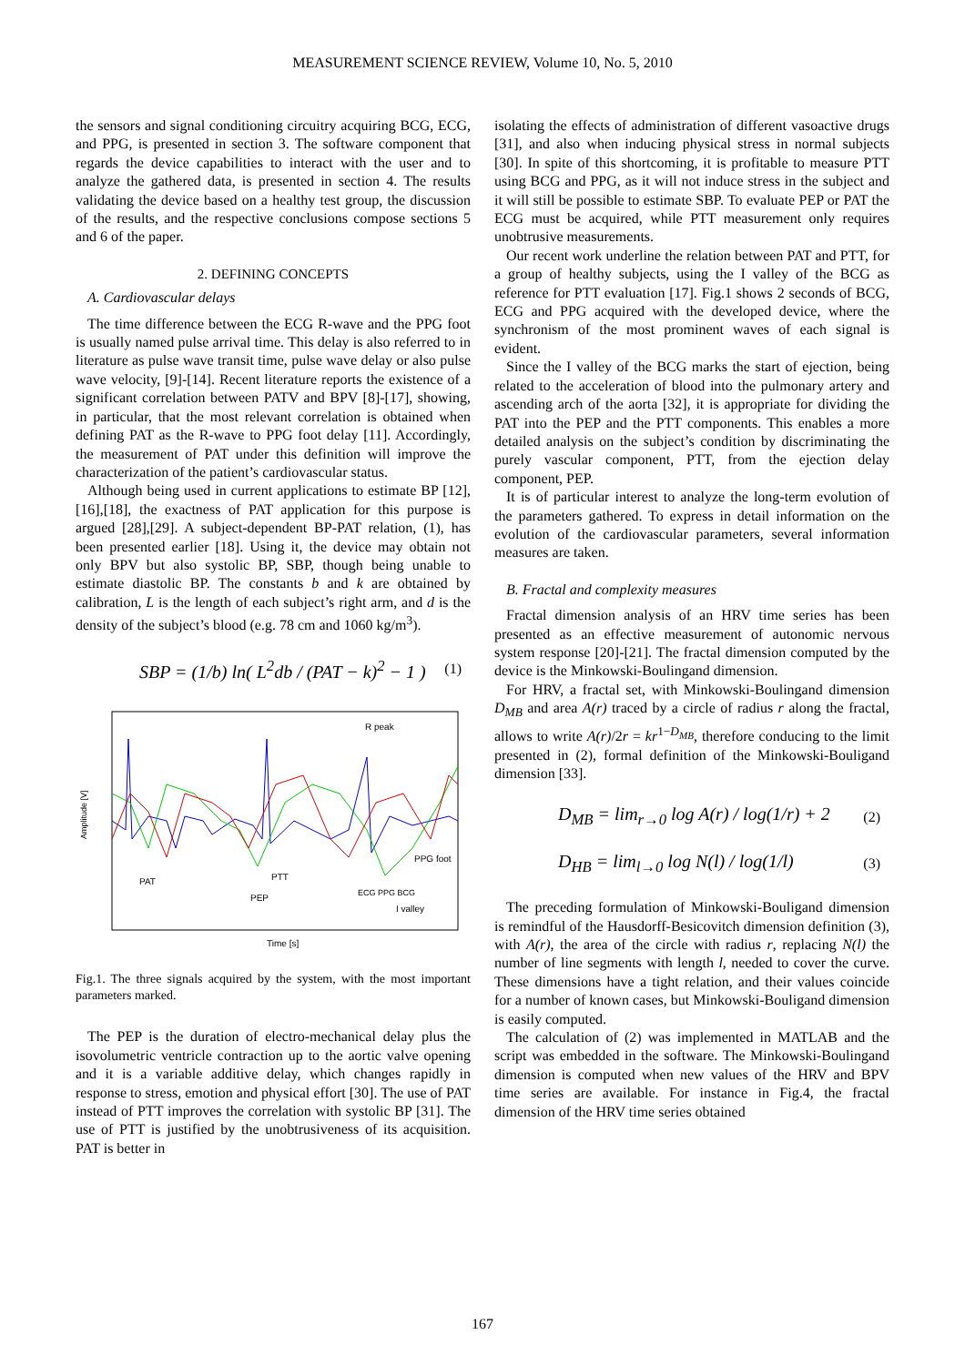MEASUREMENT SCIENCE REVIEW, Volume 10, No. 5, 2010
the sensors and signal conditioning circuitry acquiring BCG, ECG, and PPG, is presented in section 3. The software component that regards the device capabilities to interact with the user and to analyze the gathered data, is presented in section 4. The results validating the device based on a healthy test group, the discussion of the results, and the respective conclusions compose sections 5 and 6 of the paper.
2. DEFINING CONCEPTS
A. Cardiovascular delays
The time difference between the ECG R-wave and the PPG foot is usually named pulse arrival time. This delay is also referred to in literature as pulse wave transit time, pulse wave delay or also pulse wave velocity, [9]-[14]. Recent literature reports the existence of a significant correlation between PATV and BPV [8]-[17], showing, in particular, that the most relevant correlation is obtained when defining PAT as the R-wave to PPG foot delay [11]. Accordingly, the measurement of PAT under this definition will improve the characterization of the patient’s cardiovascular status.
Although being used in current applications to estimate BP [12],[16],[18], the exactness of PAT application for this purpose is argued [28],[29]. A subject-dependent BP-PAT relation, (1), has been presented earlier [18]. Using it, the device may obtain not only BPV but also systolic BP, SBP, though being unable to estimate diastolic BP. The constants b and k are obtained by calibration, L is the length of each subject’s right arm, and d is the density of the subject’s blood (e.g. 78 cm and 1060 kg/m<sup>3</sup>).
SBP = (1/b) ln( L<sup>2</sup>db / (PAT − k)<sup>2</sup> − 1 ) (1)
Time [s]
Amplitude [V]
R peak
PAT
PTT
PEP
PPG foot
I valley
ECG PPG BCG
Fig.1. The three signals acquired by the system, with the most important parameters marked.
The PEP is the duration of electro-mechanical delay plus the isovolumetric ventricle contraction up to the aortic valve opening and it is a variable additive delay, which changes rapidly in response to stress, emotion and physical effort [30]. The use of PAT instead of PTT improves the correlation with systolic BP [31]. The use of PTT is justified by the unobtrusiveness of its acquisition. PAT is better in
isolating the effects of administration of different vasoactive drugs [31], and also when inducing physical stress in normal subjects [30]. In spite of this shortcoming, it is profitable to measure PTT using BCG and PPG, as it will not induce stress in the subject and it will still be possible to estimate SBP. To evaluate PEP or PAT the ECG must be acquired, while PTT measurement only requires unobtrusive measurements.
Our recent work underline the relation between PAT and PTT, for a group of healthy subjects, using the I valley of the BCG as reference for PTT evaluation [17]. Fig.1 shows 2 seconds of BCG, ECG and PPG acquired with the developed device, where the synchronism of the most prominent waves of each signal is evident.
Since the I valley of the BCG marks the start of ejection, being related to the acceleration of blood into the pulmonary artery and ascending arch of the aorta [32], it is appropriate for dividing the PAT into the PEP and the PTT components. This enables a more detailed analysis on the subject’s condition by discriminating the purely vascular component, PTT, from the ejection delay component, PEP.
It is of particular interest to analyze the long-term evolution of the parameters gathered. To express in detail information on the evolution of the cardiovascular parameters, several information measures are taken.
B. Fractal and complexity measures
Fractal dimension analysis of an HRV time series has been presented as an effective measurement of autonomic nervous system response [20]-[21]. The fractal dimension computed by the device is the Minkowski-Boulingand dimension.
For HRV, a fractal set, with Minkowski-Boulingand dimension D<sub>MB</sub> and area A(r) traced by a circle of radius r along the fractal, allows to write A(r)/2r = kr<sup>1−D<sub>MB</sub></sup>, therefore conducing to the limit presented in (2), formal definition of the Minkowski-Bouligand dimension [33].
D<sub>MB</sub> = lim<sub>r→0</sub> log A(r) / log(1/r) + 2 (2)
D<sub>HB</sub> = lim<sub>l→0</sub> log N(l) / log(1/l) (3)
The preceding formulation of Minkowski-Bouligand dimension is remindful of the Hausdorff-Besicovitch dimension definition (3), with A(r), the area of the circle with radius r, replacing N(l) the number of line segments with length l, needed to cover the curve. These dimensions have a tight relation, and their values coincide for a number of known cases, but Minkowski-Bouligand dimension is easily computed.
The calculation of (2) was implemented in MATLAB and the script was embedded in the software. The Minkowski-Boulingand dimension is computed when new values of the HRV and BPV time series are available. For instance in Fig.4, the fractal dimension of the HRV time series obtained
167